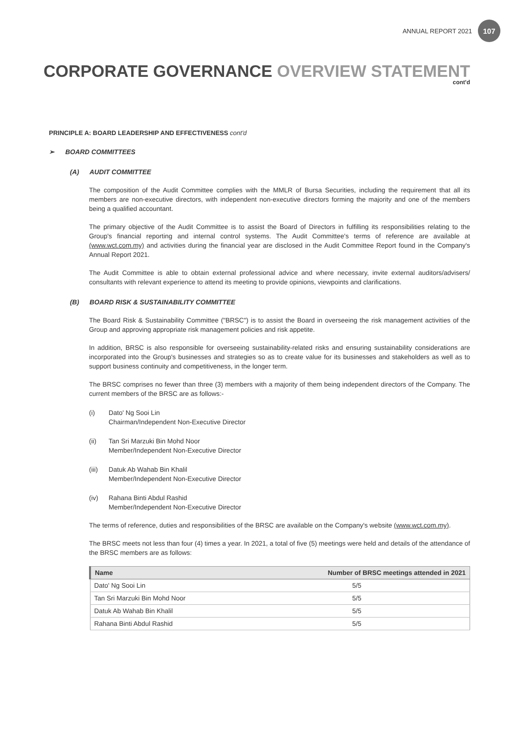ANNUAL REPORT 2021
107
CORPORATE GOVERNANCE OVERVIEW STATEMENT
cont'd
PRINCIPLE A: BOARD LEADERSHIP AND EFFECTIVENESS cont'd
➢ BOARD COMMITTEES
(A) AUDIT COMMITTEE
The composition of the Audit Committee complies with the MMLR of Bursa Securities, including the requirement that all its members are non-executive directors, with independent non-executive directors forming the majority and one of the members being a qualified accountant.
The primary objective of the Audit Committee is to assist the Board of Directors in fulfilling its responsibilities relating to the Group's financial reporting and internal control systems. The Audit Committee's terms of reference are available at (www.wct.com.my) and activities during the financial year are disclosed in the Audit Committee Report found in the Company's Annual Report 2021.
The Audit Committee is able to obtain external professional advice and where necessary, invite external auditors/advisers/ consultants with relevant experience to attend its meeting to provide opinions, viewpoints and clarifications.
(B) BOARD RISK & SUSTAINABILITY COMMITTEE
The Board Risk & Sustainability Committee ("BRSC") is to assist the Board in overseeing the risk management activities of the Group and approving appropriate risk management policies and risk appetite.
In addition, BRSC is also responsible for overseeing sustainability-related risks and ensuring sustainability considerations are incorporated into the Group's businesses and strategies so as to create value for its businesses and stakeholders as well as to support business continuity and competitiveness, in the longer term.
The BRSC comprises no fewer than three (3) members with a majority of them being independent directors of the Company. The current members of the BRSC are as follows:-
(i) Dato' Ng Sooi Lin
Chairman/Independent Non-Executive Director
(ii) Tan Sri Marzuki Bin Mohd Noor
Member/Independent Non-Executive Director
(iii)
Datuk Ab Wahab Bin Khalil
Member/Independent Non-Executive Director
(iv) Rahana Binti Abdul Rashid
Member/Independent Non-Executive Director
The terms of reference, duties and responsibilities of the BRSC are available on the Company's website (www.wct.com.my).
The BRSC meets not less than four (4) times a year. In 2021, a total of five (5) meetings were held and details of the attendance of the BRSC members are as follows:
| Name | Number of BRSC meetings attended in 2021 |
| --- | --- |
| Dato' Ng Sooi Lin | 5/5 |
| Tan Sri Marzuki Bin Mohd Noor | 5/5 |
| Datuk Ab Wahab Bin Khalil | 5/5 |
| Rahana Binti Abdul Rashid | 5/5 |